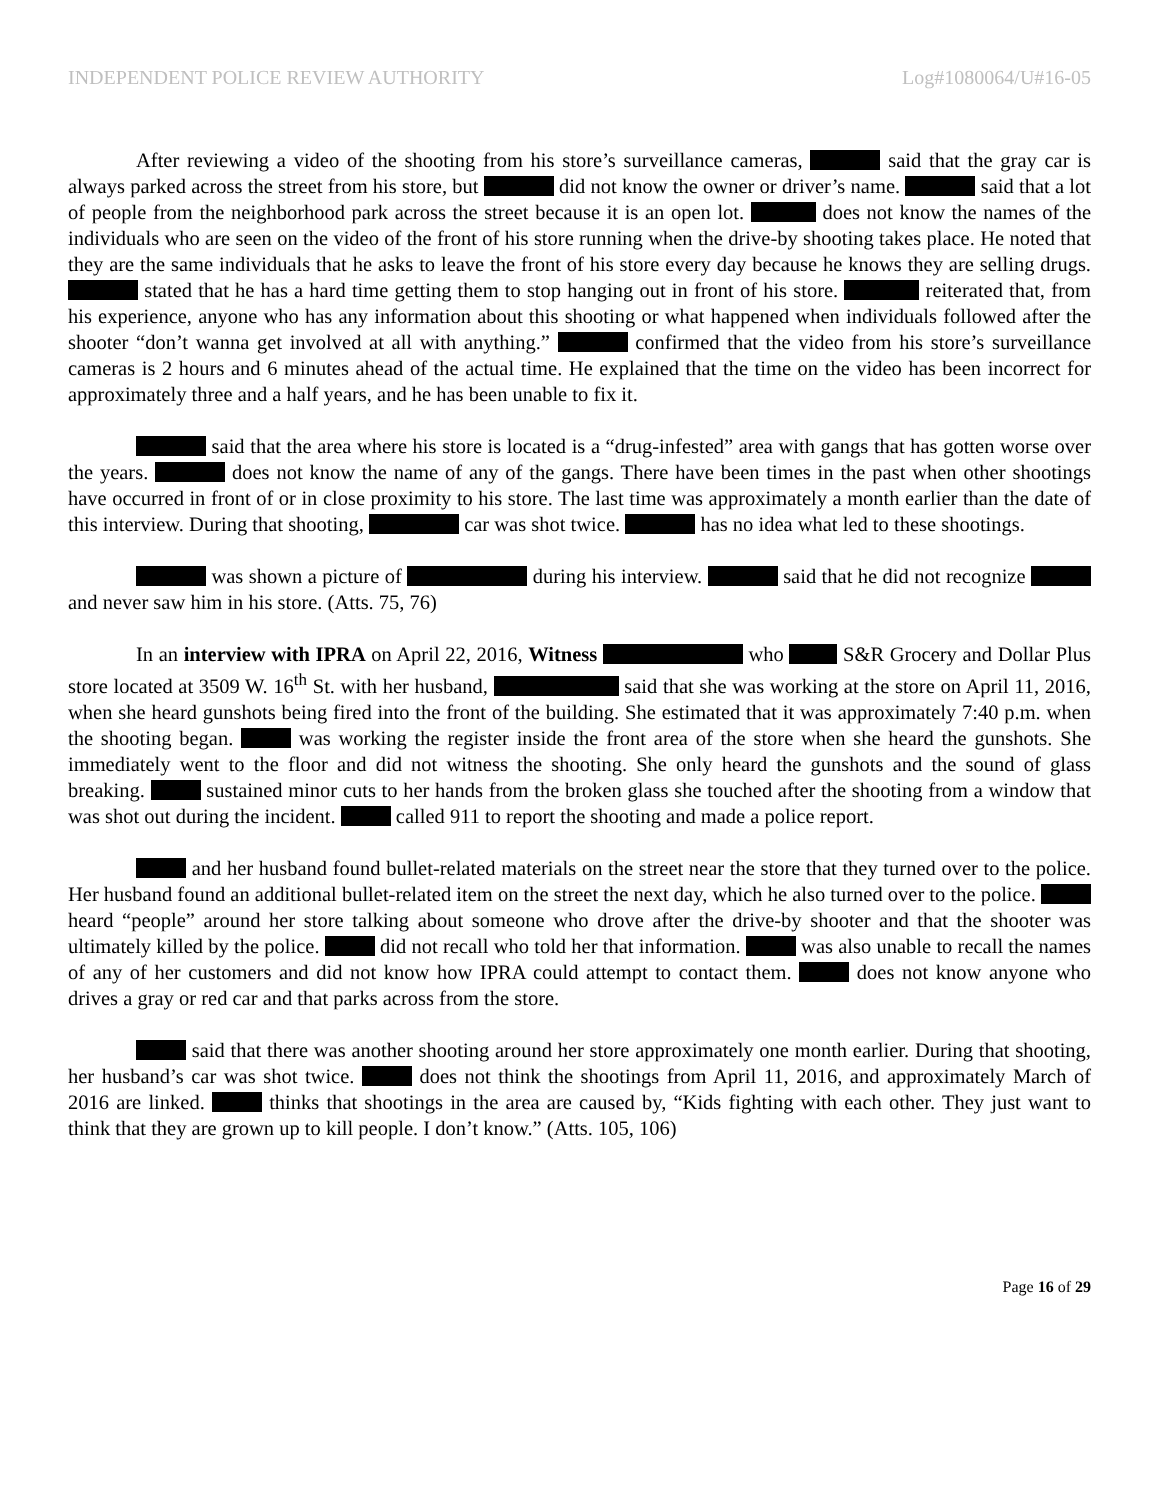INDEPENDENT POLICE REVIEW AUTHORITY Log#1080064/U#16-05
After reviewing a video of the shooting from his store’s surveillance cameras, said that the gray car is always parked across the street from his store, but did not know the owner or driver’s name. said that a lot of people from the neighborhood park across the street because it is an open lot. does not know the names of the individuals who are seen on the video of the front of his store running when the drive-by shooting takes place. He noted that they are the same individuals that he asks to leave the front of his store every day because he knows they are selling drugs. stated that he has a hard time getting them to stop hanging out in front of his store. reiterated that, from his experience, anyone who has any information about this shooting or what happened when individuals followed after the shooter “don’t wanna get involved at all with anything.” confirmed that the video from his store’s surveillance cameras is 2 hours and 6 minutes ahead of the actual time. He explained that the time on the video has been incorrect for approximately three and a half years, and he has been unable to fix it.
said that the area where his store is located is a “drug-infested” area with gangs that has gotten worse over the years. does not know the name of any of the gangs. There have been times in the past when other shootings have occurred in front of or in close proximity to his store. The last time was approximately a month earlier than the date of this interview. During that shooting, car was shot twice. has no idea what led to these shootings.
was shown a picture of during his interview. said that he did not recognize and never saw him in his store. (Atts. 75, 76)
In an interview with IPRA on April 22, 2016, Witness who S&R Grocery and Dollar Plus store located at 3509 W. 16<sup>th</sup> St. with her husband, said that she was working at the store on April 11, 2016, when she heard gunshots being fired into the front of the building. She estimated that it was approximately 7:40 p.m. when the shooting began. was working the register inside the front area of the store when she heard the gunshots. She immediately went to the floor and did not witness the shooting. She only heard the gunshots and the sound of glass breaking. sustained minor cuts to her hands from the broken glass she touched after the shooting from a window that was shot out during the incident. called 911 to report the shooting and made a police report.
and her husband found bullet-related materials on the street near the store that they turned over to the police. Her husband found an additional bullet-related item on the street the next day, which he also turned over to the police. heard “people” around her store talking about someone who drove after the drive-by shooter and that the shooter was ultimately killed by the police. did not recall who told her that information. was also unable to recall the names of any of her customers and did not know how IPRA could attempt to contact them. does not know anyone who drives a gray or red car and that parks across from the store.
said that there was another shooting around her store approximately one month earlier. During that shooting, her husband’s car was shot twice. does not think the shootings from April 11, 2016, and approximately March of 2016 are linked. thinks that shootings in the area are caused by, “Kids fighting with each other. They just want to think that they are grown up to kill people. I don’t know.” (Atts. 105, 106)
Page 16 of 29